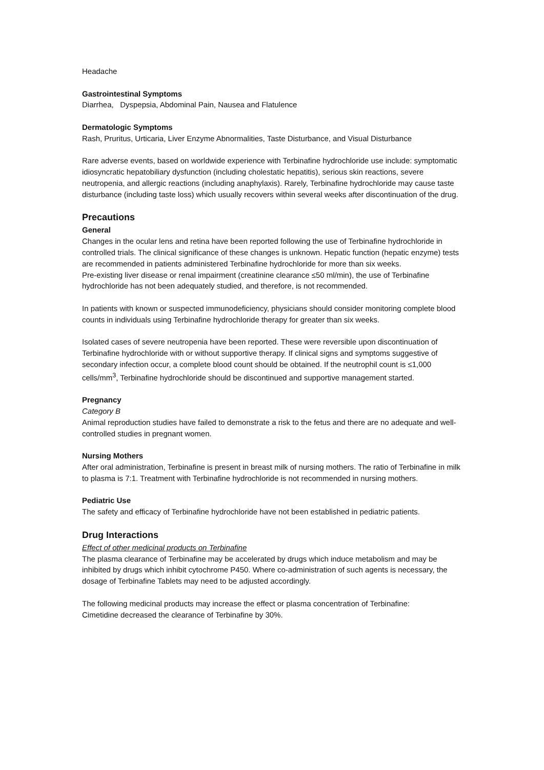Headache
Gastrointestinal Symptoms
Diarrhea, Dyspepsia, Abdominal Pain, Nausea and Flatulence
Dermatologic Symptoms
Rash, Pruritus, Urticaria, Liver Enzyme Abnormalities, Taste Disturbance, and Visual Disturbance
Rare adverse events, based on worldwide experience with Terbinafine hydrochloride use include: symptomatic idiosyncratic hepatobiliary dysfunction (including cholestatic hepatitis), serious skin reactions, severe neutropenia, and allergic reactions (including anaphylaxis). Rarely, Terbinafine hydrochloride may cause taste disturbance (including taste loss) which usually recovers within several weeks after discontinuation of the drug.
Precautions
General
Changes in the ocular lens and retina have been reported following the use of Terbinafine hydrochloride in controlled trials. The clinical significance of these changes is unknown. Hepatic function (hepatic enzyme) tests are recommended in patients administered Terbinafine hydrochloride for more than six weeks.
Pre-existing liver disease or renal impairment (creatinine clearance ≤50 ml/min), the use of Terbinafine hydrochloride has not been adequately studied, and therefore, is not recommended.
In patients with known or suspected immunodeficiency, physicians should consider monitoring complete blood counts in individuals using Terbinafine hydrochloride therapy for greater than six weeks.
Isolated cases of severe neutropenia have been reported. These were reversible upon discontinuation of Terbinafine hydrochloride with or without supportive therapy. If clinical signs and symptoms suggestive of secondary infection occur, a complete blood count should be obtained. If the neutrophil count is ≤1,000 cells/mm<sup>3</sup>, Terbinafine hydrochloride should be discontinued and supportive management started.
Pregnancy
Category B
Animal reproduction studies have failed to demonstrate a risk to the fetus and there are no adequate and well-controlled studies in pregnant women.
Nursing Mothers
After oral administration, Terbinafine is present in breast milk of nursing mothers. The ratio of Terbinafine in milk to plasma is 7:1. Treatment with Terbinafine hydrochloride is not recommended in nursing mothers.
Pediatric Use
The safety and efficacy of Terbinafine hydrochloride have not been established in pediatric patients.
Drug Interactions
Effect of other medicinal products on Terbinafine
The plasma clearance of Terbinafine may be accelerated by drugs which induce metabolism and may be inhibited by drugs which inhibit cytochrome P450. Where co-administration of such agents is necessary, the dosage of Terbinafine Tablets may need to be adjusted accordingly.
The following medicinal products may increase the effect or plasma concentration of Terbinafine:
Cimetidine decreased the clearance of Terbinafine by 30%.